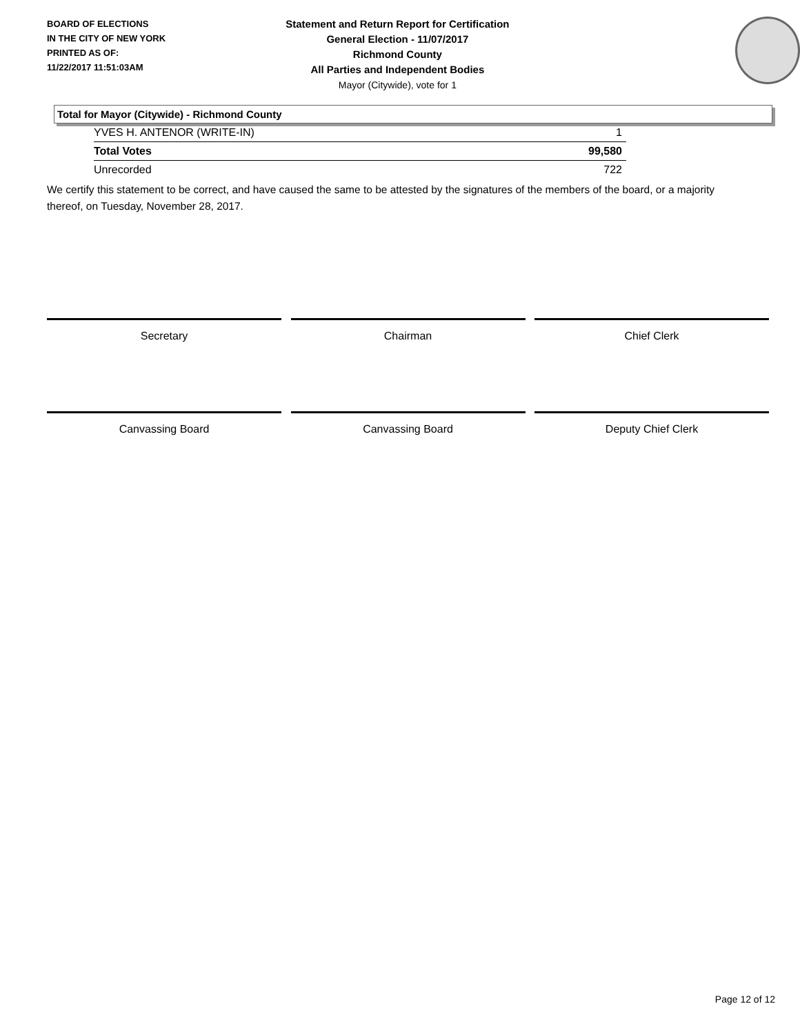BOARD OF ELECTIONS
IN THE CITY OF NEW YORK
PRINTED AS OF:
11/22/2017 11:51:03AM
Statement and Return Report for Certification
General Election - 11/07/2017
Richmond County
All Parties and Independent Bodies
Mayor (Citywide), vote for 1
Total for Mayor (Citywide) - Richmond County
| YVES H. ANTENOR (WRITE-IN) | 1 |
| Total Votes | 99,580 |
| Unrecorded | 722 |
We certify this statement to be correct, and have caused the same to be attested by the signatures of the members of the board, or a majority thereof, on Tuesday, November 28, 2017.
Secretary Chairman Chief Clerk
Canvassing Board Canvassing Board Deputy Chief Clerk
Page 12 of 12